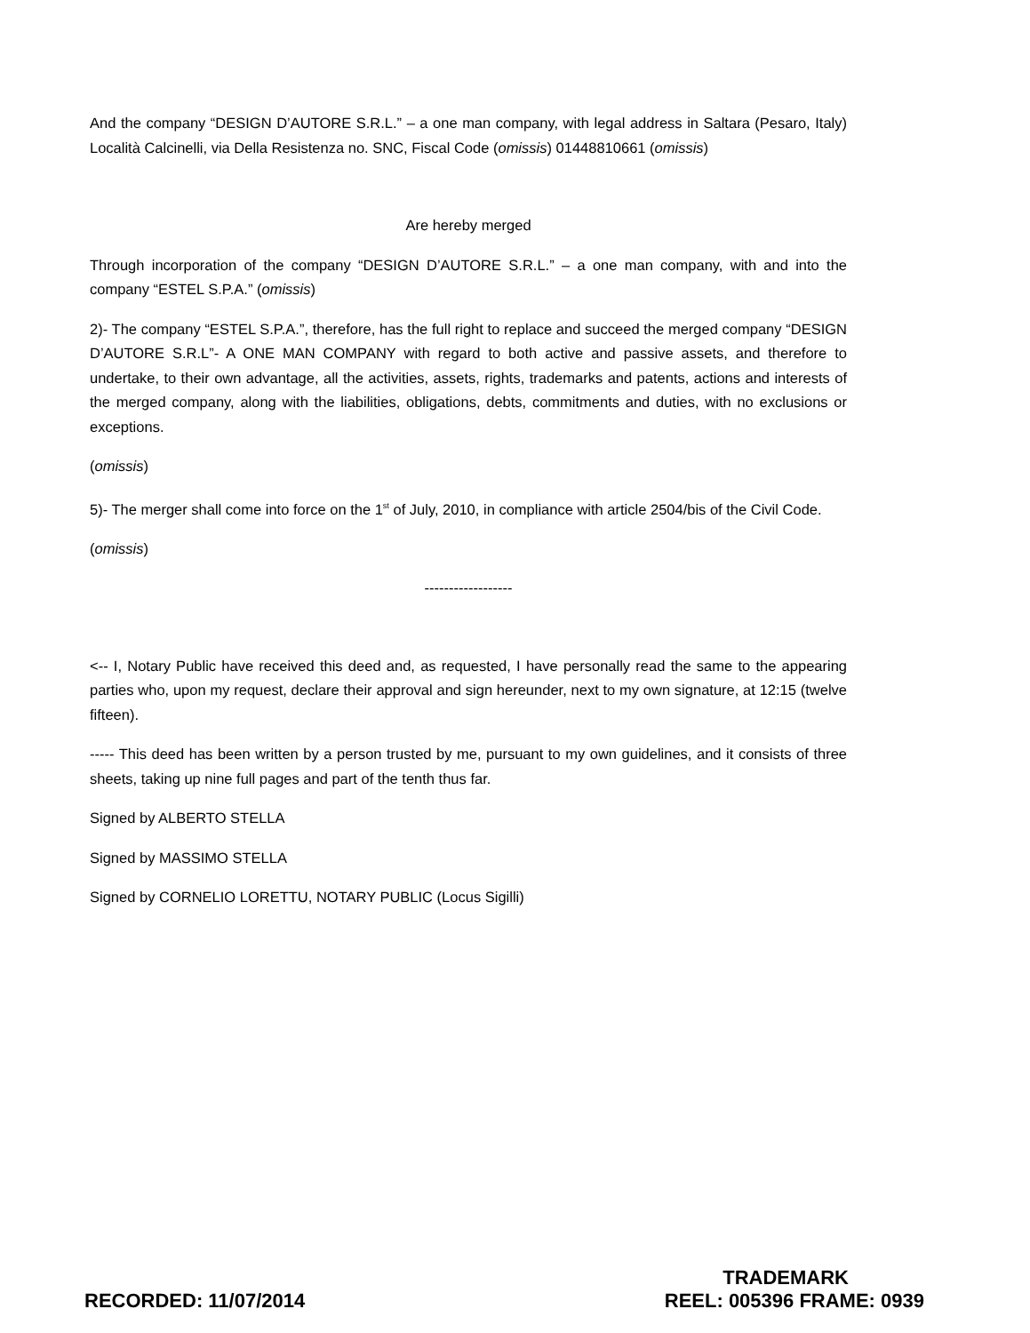And the company “DESIGN D’AUTORE S.R.L.” – a one man company, with legal address in Saltara (Pesaro, Italy) Località Calcinelli, via Della Resistenza no. SNC, Fiscal Code (omissis) 01448810661 (omissis)
Are hereby merged
Through incorporation of the company “DESIGN D’AUTORE S.R.L.” – a one man company, with and into the company “ESTEL S.P.A.” (omissis)
2)- The company “ESTEL S.P.A.”, therefore, has the full right to replace and succeed the merged company “DESIGN D’AUTORE S.R.L”- A ONE MAN COMPANY with regard to both active and passive assets, and therefore to undertake, to their own advantage, all the activities, assets, rights, trademarks and patents, actions and interests of the merged company, along with the liabilities, obligations, debts, commitments and duties, with no exclusions or exceptions.
(omissis)
5)- The merger shall come into force on the 1<sup>st</sup> of July, 2010, in compliance with article 2504/bis of the Civil Code.
(omissis)
------------------
<-- I, Notary Public have received this deed and, as requested, I have personally read the same to the appearing parties who, upon my request, declare their approval and sign hereunder, next to my own signature, at 12:15 (twelve fifteen).
----- This deed has been written by a person trusted by me, pursuant to my own guidelines, and it consists of three sheets, taking up nine full pages and part of the tenth thus far.
Signed by ALBERTO STELLA
Signed by MASSIMO STELLA
Signed by CORNELIO LORETTU, NOTARY PUBLIC (Locus Sigilli)
RECORDED: 11/07/2014
TRADEMARK
REEL: 005396 FRAME: 0939